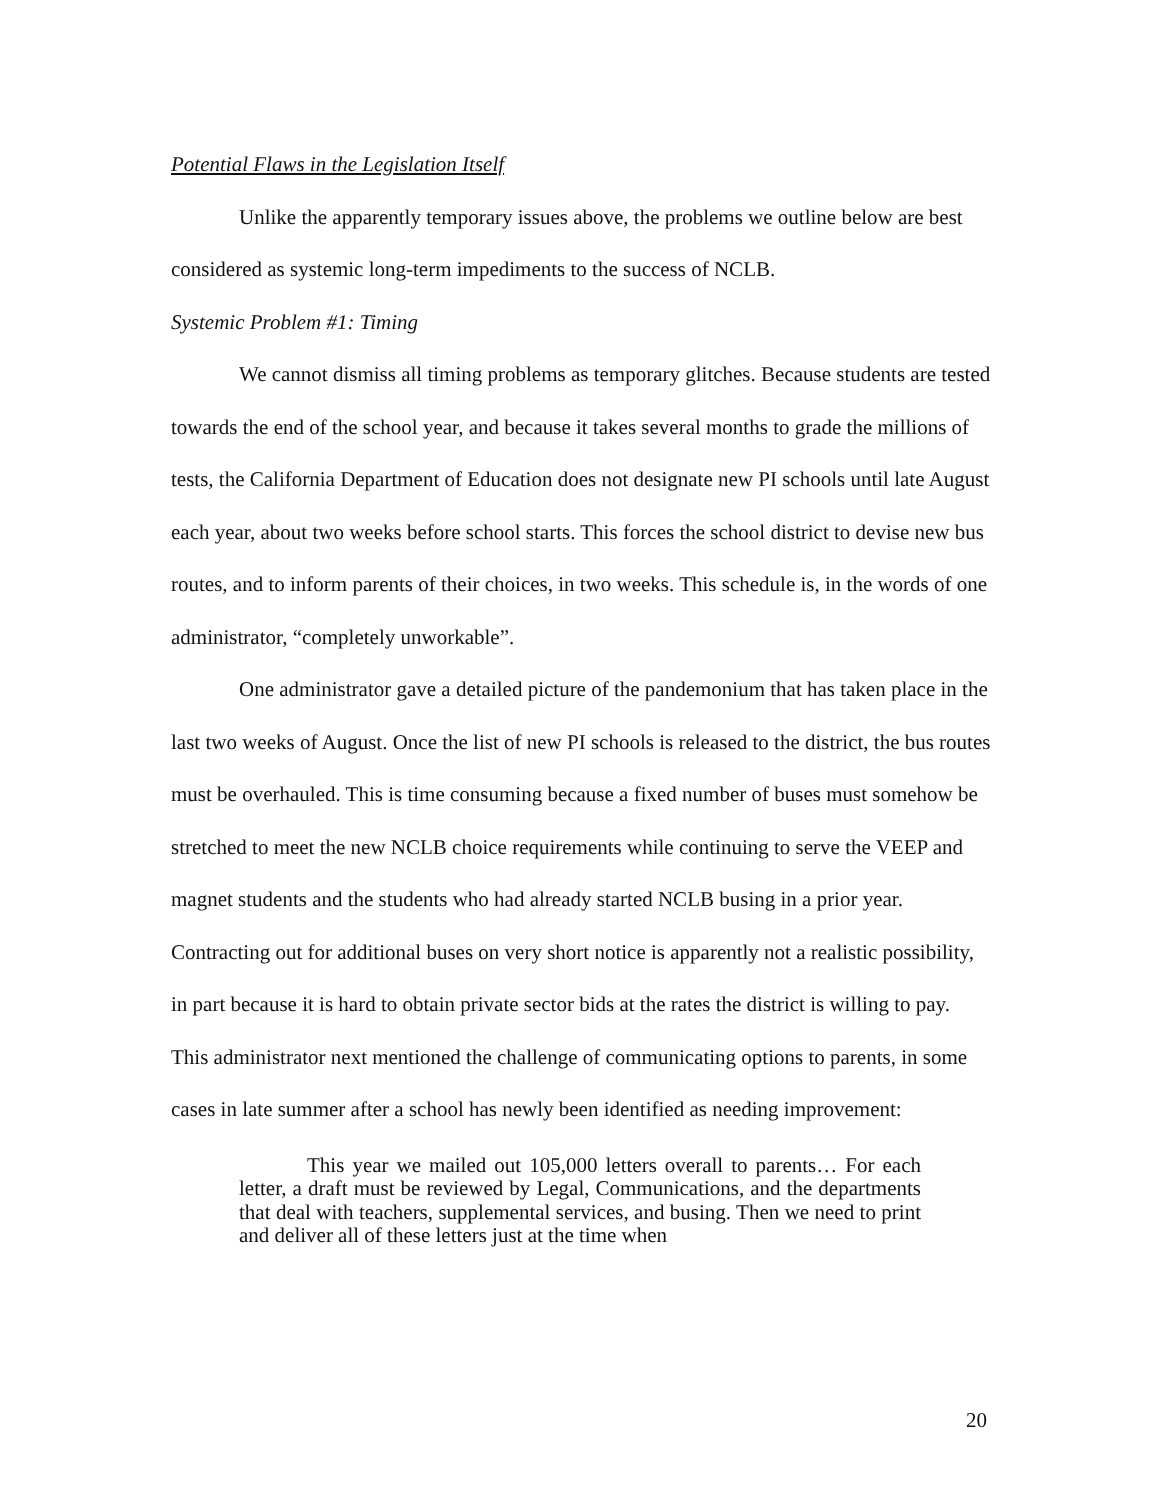Potential Flaws in the Legislation Itself
Unlike the apparently temporary issues above, the problems we outline below are best considered as systemic long-term impediments to the success of NCLB.
Systemic Problem #1: Timing
We cannot dismiss all timing problems as temporary glitches. Because students are tested towards the end of the school year, and because it takes several months to grade the millions of tests, the California Department of Education does not designate new PI schools until late August each year, about two weeks before school starts. This forces the school district to devise new bus routes, and to inform parents of their choices, in two weeks. This schedule is, in the words of one administrator, “completely unworkable”.
One administrator gave a detailed picture of the pandemonium that has taken place in the last two weeks of August. Once the list of new PI schools is released to the district, the bus routes must be overhauled. This is time consuming because a fixed number of buses must somehow be stretched to meet the new NCLB choice requirements while continuing to serve the VEEP and magnet students and the students who had already started NCLB busing in a prior year. Contracting out for additional buses on very short notice is apparently not a realistic possibility, in part because it is hard to obtain private sector bids at the rates the district is willing to pay. This administrator next mentioned the challenge of communicating options to parents, in some cases in late summer after a school has newly been identified as needing improvement:
This year we mailed out 105,000 letters overall to parents… For each letter, a draft must be reviewed by Legal, Communications, and the departments that deal with teachers, supplemental services, and busing. Then we need to print and deliver all of these letters just at the time when
20